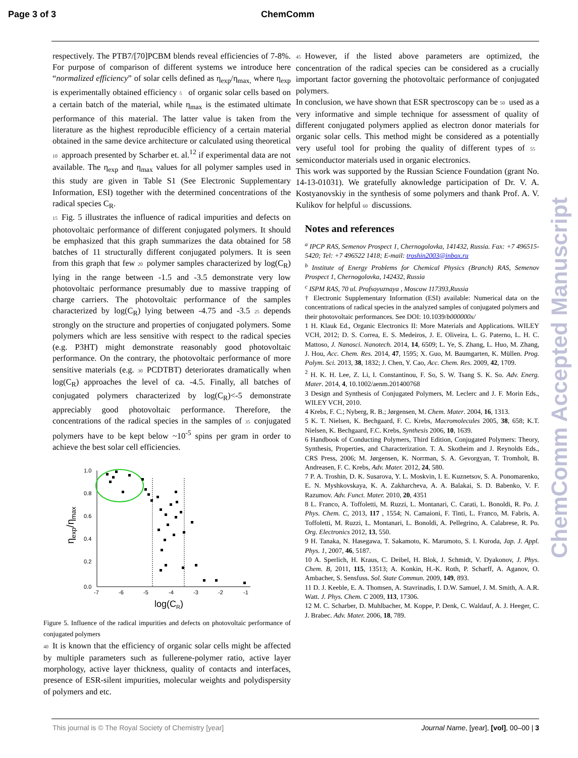Page 3 of 3 ChemComm
respectively. The PTB7/[70]PCBM blends reveal efficiencies of 7-8%. For purpose of comparison of different systems we introduce here “normalized efficiency” of solar cells defined as η<sub>exp</sub>/η<sub>max,</sub> where η<sub>exp</sub> is experimentally obtained efficiency 5 of organic solar cells based on a certain batch of the material, while η<sub>max</sub> is the estimated ultimate performance of this material. The latter value is taken from the literature as the highest reproducible efficiency of a certain material obtained in the same device architecture or calculated using theoretical 10 approach presented by Scharber et. al.<sup>12</sup> if experimental data are not available. The η<sub>exp</sub> and η<sub>max</sub> values for all polymer samples used in this study are given in Table S1 (See Electronic Supplementary Information, ESI) together with the determined concentrations of the radical species C<sub>R</sub>.
15 Fig. 5 illustrates the influence of radical impurities and defects on photovoltaic performance of different conjugated polymers. It should be emphasized that this graph summarizes the data obtained for 58 batches of 11 structurally different conjugated polymers. It is seen from this graph that few 20 polymer samples characterized by log(C<sub>R</sub>) lying in the range between -1.5 and -3.5 demonstrate very low photovoltaic performance presumably due to massive trapping of charge carriers. The photovoltaic performance of the samples characterized by log(C<sub>R</sub>) lying between -4.75 and -3.5 25 depends strongly on the structure and properties of conjugated polymers. Some polymers which are less sensitive with respect to the radical species (e.g. P3HT) might demonstrate reasonably good photovoltaic performance. On the contrary, the photovoltaic performance of more sensitive materials (e.g. 30 PCDTBT) deteriorates dramatically when log(C<sub>R</sub>) approaches the level of ca. -4.5. Finally, all batches of conjugated polymers characterized by log(C<sub>R</sub>)<-5 demonstrate appreciably good photovoltaic performance. Therefore, the concentrations of the radical species in the samples of 35 conjugated polymers have to be kept below ~10<sup>-5</sup> spins per gram in order to achieve the best solar cell efficiencies.
1.0
0.8
0.6
0.4
0.2
0.0
-7
-6
-5
-4
-3
-2
-1
log(CR)
ηexp/ηmax
Figure 5. Influence of the radical impurities and defects on photovoltaic performance of conjugated polymers
40 It is known that the efficiency of organic solar cells might be affected by multiple parameters such as fullerene-polymer ratio, active layer morphology, active layer thickness, quality of contacts and interfaces, presence of ESR-silent impurities, molecular weights and polydispersity of polymers and etc.
45 However, if the listed above parameters are optimized, the concentration of the radical species can be considered as a crucially important factor governing the photovoltaic performance of conjugated polymers.
In conclusion, we have shown that ESR spectroscopy can be 50 used as a very informative and simple technique for assessment of quality of different conjugated polymers applied as electron donor materials for organic solar cells. This method might be considered as a potentially very useful tool for probing the quality of different types of 55 semiconductor materials used in organic electronics.
This work was supported by the Russian Science Foundation (grant No. 14-13-01031). We gratefully aknowledge participation of Dr. V. A. Kostyanovskiy in the synthesis of some polymers and thank Prof. A. V. Kulikov for helpful 60 discussions.
Notes and references
<sup>a</sup> IPCP RAS, Semenov Prospect 1, Chernogolovka, 141432, Russia. Fax: +7 496515-5420; Tel: +7 496522 1418; E-mail: troshin2003@inbox.ru
<sup>b</sup> Institute of Energy Problems for Chemical Physics (Branch) RAS, Semenov Prospect 1, Chernogolovka, 142432, Russia
<sup>c</sup> ISPM RAS, 70 ul. Profsoyuznaya , Moscow 117393,Russia
† Electronic Supplementary Information (ESI) available: Numerical data on the concentrations of radical species in the analyzed samples of conjugated polymers and their photovoltaic performances. See DOI: 10.1039/b000000x/
1 H. Klauk Ed., Organic Electronics II: More Materials and Applications. WILEY VCH, 2012; D. S. Correa, E. S. Medeiros, J. E. Oliveira, L. G. Paterno, L. H. C. Mattoso, J. Nanosci. Nanotech. 2014, 14, 6509; L. Ye, S. Zhang, L. Huo, M. Zhang, J. Hou, Acc. Chem. Res. 2014, 47, 1595; X. Guo, M. Baumgarten, K. Müllen. Prog. Polym. Sci. 2013, 38, 1832; J. Chen, Y. Cao, Acc. Chem. Res. 2009, 42, 1709.
<sup>2</sup> H. K. H. Lee, Z. Li, I. Constantinou, F. So, S. W. Tsang S. K. So. Adv. Energ. Mater. 2014, 4, 10.1002/aenm.201400768
3 Design and Synthesis of Conjugated Polymers, M. Leclerc and J. F. Morin Eds., WILEY VCH, 2010.
4 Krebs, F. C.; Nyberg, R. B.; Jørgensen, M. Chem. Mater. 2004, 16, 1313.
5 K. T. Nielsen, K. Bechgaard, F. C. Krebs, Macromolecules 2005, 38, 658; K.T. Nielsen, K. Bechgaard, F.C. Krebs, Synthesis 2006, 10, 1639.
6 Handbook of Conducting Polymers, Third Edition, Conjugated Polymers: Theory, Synthesis, Properties, and Characterization. T. A. Skotheim and J. Reynolds Eds., CRS Press, 2006; M. Jørgensen, K. Norrman, S. A. Gevorgyan, T. Tromholt, B. Andreasen, F. C. Krebs, Adv. Mater. 2012, 24, 580.
7 P. A. Troshin, D. K. Susarova, Y. L. Moskvin, I. E. Kuznetsov, S. A. Ponomarenko, E. N. Myshkovskaya, K. A. Zakharcheva, A. A. Balakai, S. D. Babenko, V. F. Razumov. Adv. Funct. Mater. 2010, 20, 4351
8 L. Franco, A. Toffoletti, M. Ruzzi, L. Montanari, C. Carati, L. Bonoldi, R. Po. J. Phys. Chem. C, 2013, 117 , 1554; N. Camaioni, F. Tinti, L. Franco, M. Fabris, A. Toffoletti, M. Ruzzi, L. Montanari, L. Bonoldi, A. Pellegrino, A. Calabrese, R. Po. Org. Electronics 2012, 13, 550.
9 H. Tanaka, N. Hasegawa, T. Sakamoto, K. Marumoto, S. I. Kuroda, Jap. J. Appl. Phys. 1, 2007, 46, 5187.
10 A. Sperlich, H. Kraus, C. Deibel, H. Blok, J. Schmidt, V. Dyakonov, J. Phys. Chem. B, 2011, 115, 13513; A. Konkin, H.-K. Roth, P. Scharff, A. Aganov, O. Ambacher, S. Sensfuss. Sol. State Commun. 2009, 149, 893.
11 D. J. Keeble, E. A. Thomsen, A. Stavrinadis, I. D.W. Samuel, J. M. Smith, A. A.R. Watt. J. Phys. Chem. C 2009, 113, 17306.
12 M. C. Scharber, D. Muhlbacher, M. Koppe, P. Denk, C. Waldauf, A. J. Heeger, C. J. Brabec. Adv. Mater. 2006, 18, 789.
ChemComm Accepted Manuscript
This journal is © The Royal Society of Chemistry [year] Journal Name, [year], [vol], 00–00 | 3